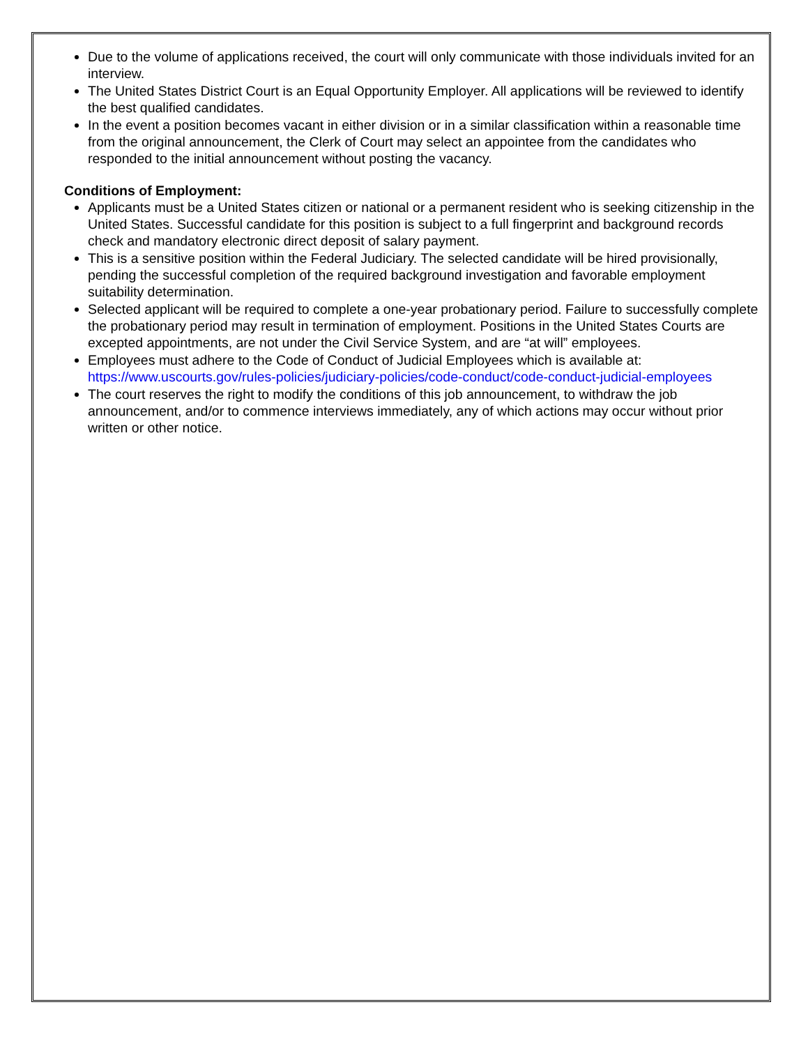Due to the volume of applications received, the court will only communicate with those individuals invited for an interview.
The United States District Court is an Equal Opportunity Employer. All applications will be reviewed to identify the best qualified candidates.
In the event a position becomes vacant in either division or in a similar classification within a reasonable time from the original announcement, the Clerk of Court may select an appointee from the candidates who responded to the initial announcement without posting the vacancy.
Conditions of Employment:
Applicants must be a United States citizen or national or a permanent resident who is seeking citizenship in the United States. Successful candidate for this position is subject to a full fingerprint and background records check and mandatory electronic direct deposit of salary payment.
This is a sensitive position within the Federal Judiciary. The selected candidate will be hired provisionally, pending the successful completion of the required background investigation and favorable employment suitability determination.
Selected applicant will be required to complete a one-year probationary period. Failure to successfully complete the probationary period may result in termination of employment. Positions in the United States Courts are excepted appointments, are not under the Civil Service System, and are “at will” employees.
Employees must adhere to the Code of Conduct of Judicial Employees which is available at: https://www.uscourts.gov/rules-policies/judiciary-policies/code-conduct/code-conduct-judicial-employees
The court reserves the right to modify the conditions of this job announcement, to withdraw the job announcement, and/or to commence interviews immediately, any of which actions may occur without prior written or other notice.